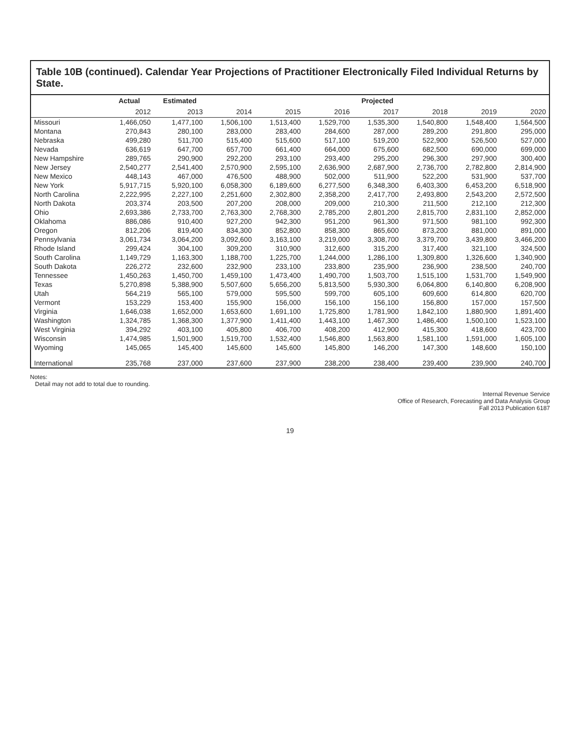Table 10B (continued). Calendar Year Projections of Practitioner Electronically Filed Individual Returns by State.
| | Actual | Estimated | Projected | | | | | | |
| --- | --- | --- | --- | --- | --- | --- | --- | --- | --- |
| | 2012 | 2013 | 2014 | 2015 | 2016 | 2017 | 2018 | 2019 | 2020 |
| Missouri | 1,466,050 | 1,477,100 | 1,506,100 | 1,513,400 | 1,529,700 | 1,535,300 | 1,540,800 | 1,548,400 | 1,564,500 |
| Montana | 270,843 | 280,100 | 283,000 | 283,400 | 284,600 | 287,000 | 289,200 | 291,800 | 295,000 |
| Nebraska | 499,280 | 511,700 | 515,400 | 515,600 | 517,100 | 519,200 | 522,900 | 526,500 | 527,000 |
| Nevada | 636,619 | 647,700 | 657,700 | 661,400 | 664,000 | 675,600 | 682,500 | 690,000 | 699,000 |
| New Hampshire | 289,765 | 290,900 | 292,200 | 293,100 | 293,400 | 295,200 | 296,300 | 297,900 | 300,400 |
| New Jersey | 2,540,277 | 2,541,400 | 2,570,900 | 2,595,100 | 2,636,900 | 2,687,900 | 2,736,700 | 2,782,800 | 2,814,900 |
| New Mexico | 448,143 | 467,000 | 476,500 | 488,900 | 502,000 | 511,900 | 522,200 | 531,900 | 537,700 |
| New York | 5,917,715 | 5,920,100 | 6,058,300 | 6,189,600 | 6,277,500 | 6,348,300 | 6,403,300 | 6,453,200 | 6,518,900 |
| North Carolina | 2,222,995 | 2,227,100 | 2,251,600 | 2,302,800 | 2,358,200 | 2,417,700 | 2,493,800 | 2,543,200 | 2,572,500 |
| North Dakota | 203,374 | 203,500 | 207,200 | 208,000 | 209,000 | 210,300 | 211,500 | 212,100 | 212,300 |
| Ohio | 2,693,386 | 2,733,700 | 2,763,300 | 2,768,300 | 2,785,200 | 2,801,200 | 2,815,700 | 2,831,100 | 2,852,000 |
| Oklahoma | 886,086 | 910,400 | 927,200 | 942,300 | 951,200 | 961,300 | 971,500 | 981,100 | 992,300 |
| Oregon | 812,206 | 819,400 | 834,300 | 852,800 | 858,300 | 865,600 | 873,200 | 881,000 | 891,000 |
| Pennsylvania | 3,061,734 | 3,064,200 | 3,092,600 | 3,163,100 | 3,219,000 | 3,308,700 | 3,379,700 | 3,439,800 | 3,466,200 |
| Rhode Island | 299,424 | 304,100 | 309,200 | 310,900 | 312,600 | 315,200 | 317,400 | 321,100 | 324,500 |
| South Carolina | 1,149,729 | 1,163,300 | 1,188,700 | 1,225,700 | 1,244,000 | 1,286,100 | 1,309,800 | 1,326,600 | 1,340,900 |
| South Dakota | 226,272 | 232,600 | 232,900 | 233,100 | 233,800 | 235,900 | 236,900 | 238,500 | 240,700 |
| Tennessee | 1,450,263 | 1,450,700 | 1,459,100 | 1,473,400 | 1,490,700 | 1,503,700 | 1,515,100 | 1,531,700 | 1,549,900 |
| Texas | 5,270,898 | 5,388,900 | 5,507,600 | 5,656,200 | 5,813,500 | 5,930,300 | 6,064,800 | 6,140,800 | 6,208,900 |
| Utah | 564,219 | 565,100 | 579,000 | 595,500 | 599,700 | 605,100 | 609,600 | 614,800 | 620,700 |
| Vermont | 153,229 | 153,400 | 155,900 | 156,000 | 156,100 | 156,100 | 156,800 | 157,000 | 157,500 |
| Virginia | 1,646,038 | 1,652,000 | 1,653,600 | 1,691,100 | 1,725,800 | 1,781,900 | 1,842,100 | 1,880,900 | 1,891,400 |
| Washington | 1,324,785 | 1,368,300 | 1,377,900 | 1,411,400 | 1,443,100 | 1,467,300 | 1,486,400 | 1,500,100 | 1,523,100 |
| West Virginia | 394,292 | 403,100 | 405,800 | 406,700 | 408,200 | 412,900 | 415,300 | 418,600 | 423,700 |
| Wisconsin | 1,474,985 | 1,501,900 | 1,519,700 | 1,532,400 | 1,546,800 | 1,563,800 | 1,581,100 | 1,591,000 | 1,605,100 |
| Wyoming | 145,065 | 145,400 | 145,600 | 145,600 | 145,800 | 146,200 | 147,300 | 148,600 | 150,100 |
| International | 235,768 | 237,000 | 237,600 | 237,900 | 238,200 | 238,400 | 239,400 | 239,900 | 240,700 |
Notes:
Detail may not add to total due to rounding.
Internal Revenue Service
Office of Research, Forecasting and Data Analysis Group
Fall 2013 Publication 6187
19